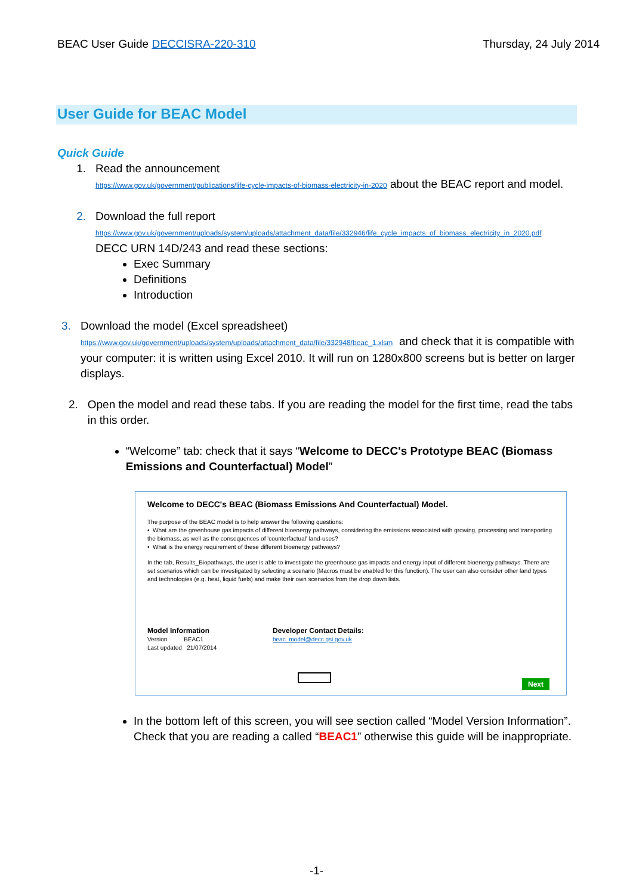BEAC User Guide DECCISRA-220-310
Thursday, 24 July 2014
User Guide for BEAC Model
Quick Guide
1. Read the announcement
https://www.gov.uk/government/publications/life-cycle-impacts-of-biomass-electricity-in-2020 about the BEAC report and model.
2. Download the full report
https://www.gov.uk/government/uploads/system/uploads/attachment_data/file/332946/life_cycle_impacts_of_biomass_electricity_in_2020.pdf
DECC URN 14D/243 and read these sections:
Exec Summary
Definitions
Introduction
3. Download the model (Excel spreadsheet)
https://www.gov.uk/government/uploads/system/uploads/attachment_data/file/332948/beac_1.xlsm and check that it is compatible with your computer: it is written using Excel 2010. It will run on 1280x800 screens but is better on larger displays.
2. Open the model and read these tabs. If you are reading the model for the first time, read the tabs in this order.
“Welcome” tab: check that it says “Welcome to DECC's Prototype BEAC (Biomass Emissions and Counterfactual) Model”
Welcome to DECC's BEAC (Biomass Emissions And Counterfactual) Model.
The purpose of the BEAC model is to help answer the following questions:
• What are the greenhouse gas impacts of different bioenergy pathways, considering the emissions associated with growing, processing and transporting the biomass, as well as the consequences of 'counterfactual' land-uses?
• What is the energy requirement of these different bioenergy pathways?
In the tab, Results_Biopathways, the user is able to investigate the greenhouse gas impacts and energy input of different bioenergy pathways. There are set scenarios which can be investigated by selecting a scenario (Macros must be enabled for this function). The user can also consider other land types and technologies (e.g. heat, liquid fuels) and make their own scenarios from the drop down lists.
Model Information
Version BEAC1
Last updated 21/07/2014
Developer Contact Details:
beac_model@decc.gsi.gov.uk
Next
In the bottom left of this screen, you will see section called “Model Version Information”. Check that you are reading a called “BEAC1” otherwise this guide will be inappropriate.
-1-